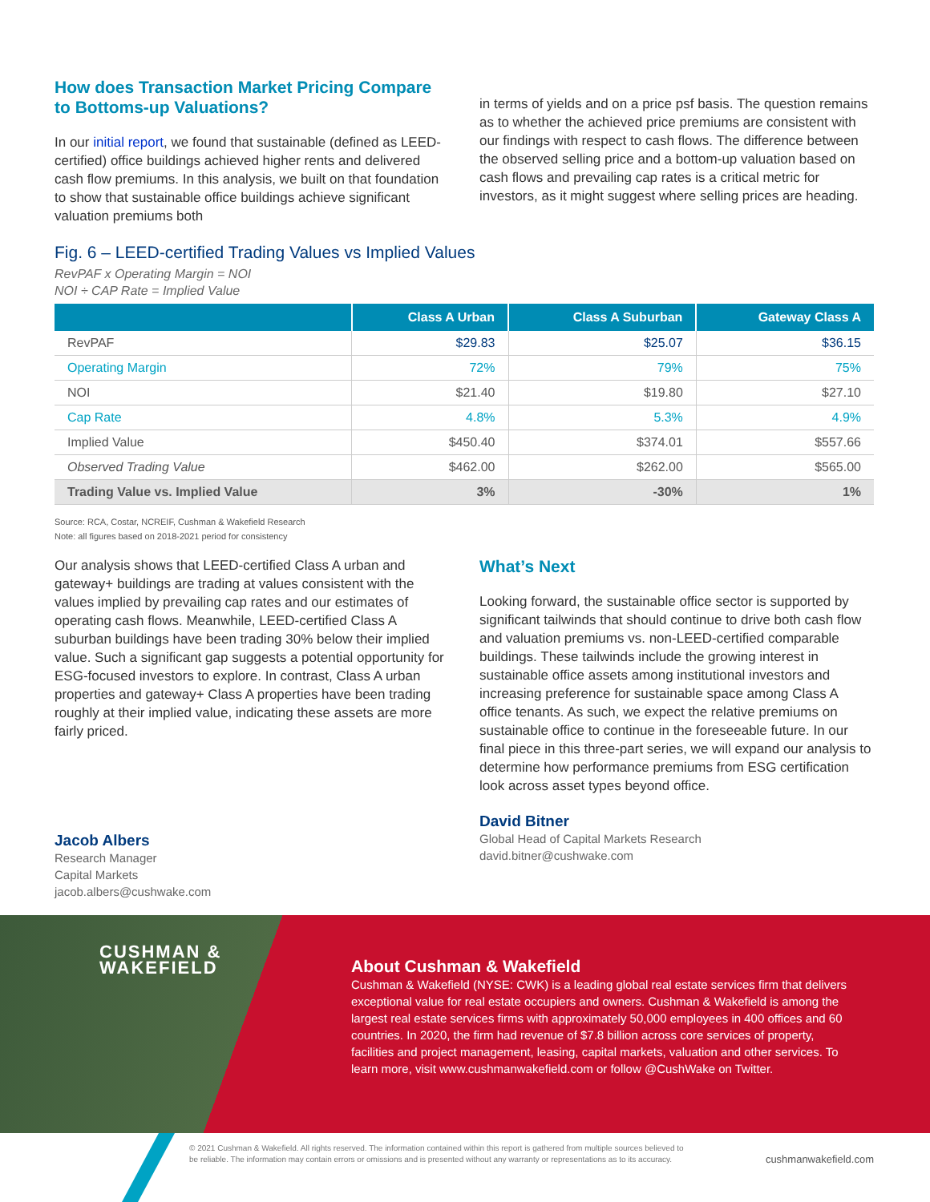How does Transaction Market Pricing Compare to Bottoms-up Valuations?
In our initial report, we found that sustainable (defined as LEED-certified) office buildings achieved higher rents and delivered cash flow premiums. In this analysis, we built on that foundation to show that sustainable office buildings achieve significant valuation premiums both
in terms of yields and on a price psf basis. The question remains as to whether the achieved price premiums are consistent with our findings with respect to cash flows. The difference between the observed selling price and a bottom-up valuation based on cash flows and prevailing cap rates is a critical metric for investors, as it might suggest where selling prices are heading.
Fig. 6 – LEED-certified Trading Values vs Implied Values
RevPAF x Operating Margin = NOI
NOI ÷ CAP Rate = Implied Value
| | Class A Urban | Class A Suburban | Gateway Class A |
| --- | --- | --- | --- |
| RevPAF | $29.83 | $25.07 | $36.15 |
| Operating Margin | 72% | 79% | 75% |
| NOI | $21.40 | $19.80 | $27.10 |
| Cap Rate | 4.8% | 5.3% | 4.9% |
| Implied Value | $450.40 | $374.01 | $557.66 |
| Observed Trading Value | $462.00 | $262.00 | $565.00 |
| Trading Value vs. Implied Value | 3% | -30% | 1% |
Source: RCA, Costar, NCREIF, Cushman & Wakefield Research
Note: all figures based on 2018-2021 period for consistency
Our analysis shows that LEED-certified Class A urban and gateway+ buildings are trading at values consistent with the values implied by prevailing cap rates and our estimates of operating cash flows. Meanwhile, LEED-certified Class A suburban buildings have been trading 30% below their implied value. Such a significant gap suggests a potential opportunity for ESG-focused investors to explore. In contrast, Class A urban properties and gateway+ Class A properties have been trading roughly at their implied value, indicating these assets are more fairly priced.
Jacob Albers
Research Manager
Capital Markets
jacob.albers@cushwake.com
What’s Next
Looking forward, the sustainable office sector is supported by significant tailwinds that should continue to drive both cash flow and valuation premiums vs. non-LEED-certified comparable buildings. These tailwinds include the growing interest in sustainable office assets among institutional investors and increasing preference for sustainable space among Class A office tenants. As such, we expect the relative premiums on sustainable office to continue in the foreseeable future. In our final piece in this three-part series, we will expand our analysis to determine how performance premiums from ESG certification look across asset types beyond office.
David Bitner
Global Head of Capital Markets Research
david.bitner@cushwake.com
CUSHMAN &
WAKEFIELD
About Cushman & Wakefield
Cushman & Wakefield (NYSE: CWK) is a leading global real estate services firm that delivers exceptional value for real estate occupiers and owners. Cushman & Wakefield is among the largest real estate services firms with approximately 50,000 employees in 400 offices and 60 countries. In 2020, the firm had revenue of $7.8 billion across core services of property, facilities and project management, leasing, capital markets, valuation and other services. To learn more, visit www.cushmanwakefield.com or follow @CushWake on Twitter.
© 2021 Cushman & Wakefield. All rights reserved. The information contained within this report is gathered from multiple sources believed to be reliable. The information may contain errors or omissions and is presented without any warranty or representations as to its accuracy.
cushmanwakefield.com